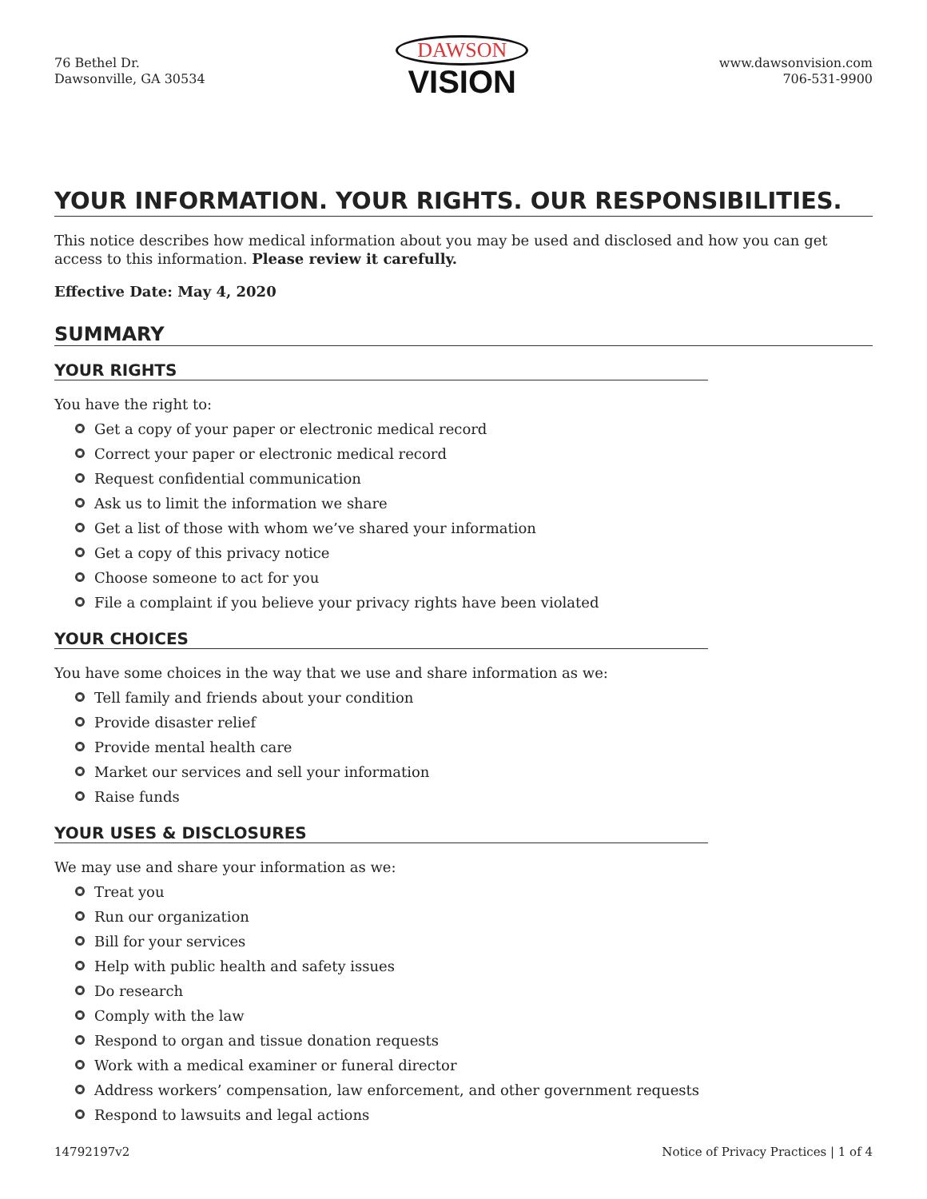76 Bethel Dr.
Dawsonville, GA 30534
DAWSON
VISION
www.dawsonvision.com
706-531-9900
YOUR INFORMATION. YOUR RIGHTS. OUR RESPONSIBILITIES.
This notice describes how medical information about you may be used and disclosed and how you can get access to this information. Please review it carefully.
Effective Date: May 4, 2020
SUMMARY
YOUR RIGHTS
You have the right to:
Get a copy of your paper or electronic medical record
Correct your paper or electronic medical record
Request confidential communication
Ask us to limit the information we share
Get a list of those with whom we’ve shared your information
Get a copy of this privacy notice
Choose someone to act for you
File a complaint if you believe your privacy rights have been violated
YOUR CHOICES
You have some choices in the way that we use and share information as we:
Tell family and friends about your condition
Provide disaster relief
Provide mental health care
Market our services and sell your information
Raise funds
YOUR USES & DISCLOSURES
We may use and share your information as we:
Treat you
Run our organization
Bill for your services
Help with public health and safety issues
Do research
Comply with the law
Respond to organ and tissue donation requests
Work with a medical examiner or funeral director
Address workers’ compensation, law enforcement, and other government requests
Respond to lawsuits and legal actions
14792197v2 Notice of Privacy Practices | 1 of 4